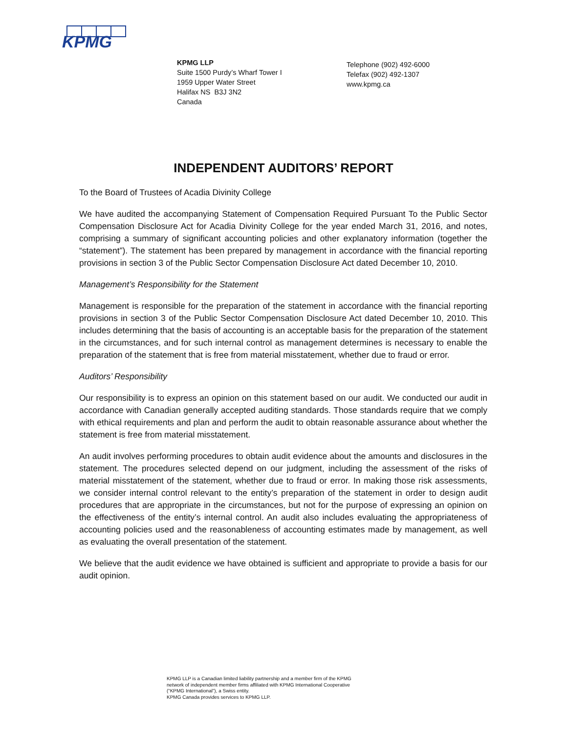KPMG
KPMG LLP
Suite 1500 Purdy’s Wharf Tower I
1959 Upper Water Street
Halifax NS B3J 3N2
Canada
Telephone (902) 492-6000
Telefax (902) 492-1307
www.kpmg.ca
INDEPENDENT AUDITORS’ REPORT
To the Board of Trustees of Acadia Divinity College
We have audited the accompanying Statement of Compensation Required Pursuant To the Public Sector Compensation Disclosure Act for Acadia Divinity College for the year ended March 31, 2016, and notes, comprising a summary of significant accounting policies and other explanatory information (together the “statement”). The statement has been prepared by management in accordance with the financial reporting provisions in section 3 of the Public Sector Compensation Disclosure Act dated December 10, 2010.
Management’s Responsibility for the Statement
Management is responsible for the preparation of the statement in accordance with the financial reporting provisions in section 3 of the Public Sector Compensation Disclosure Act dated December 10, 2010. This includes determining that the basis of accounting is an acceptable basis for the preparation of the statement in the circumstances, and for such internal control as management determines is necessary to enable the preparation of the statement that is free from material misstatement, whether due to fraud or error.
Auditors’ Responsibility
Our responsibility is to express an opinion on this statement based on our audit. We conducted our audit in accordance with Canadian generally accepted auditing standards. Those standards require that we comply with ethical requirements and plan and perform the audit to obtain reasonable assurance about whether the statement is free from material misstatement.
An audit involves performing procedures to obtain audit evidence about the amounts and disclosures in the statement. The procedures selected depend on our judgment, including the assessment of the risks of material misstatement of the statement, whether due to fraud or error. In making those risk assessments, we consider internal control relevant to the entity’s preparation of the statement in order to design audit procedures that are appropriate in the circumstances, but not for the purpose of expressing an opinion on the effectiveness of the entity’s internal control. An audit also includes evaluating the appropriateness of accounting policies used and the reasonableness of accounting estimates made by management, as well as evaluating the overall presentation of the statement.
We believe that the audit evidence we have obtained is sufficient and appropriate to provide a basis for our audit opinion.
KPMG LLP is a Canadian limited liability partnership and a member firm of the KPMG
network of independent member firms affiliated with KPMG International Cooperative
(“KPMG International”), a Swiss entity.
KPMG Canada provides services to KPMG LLP.